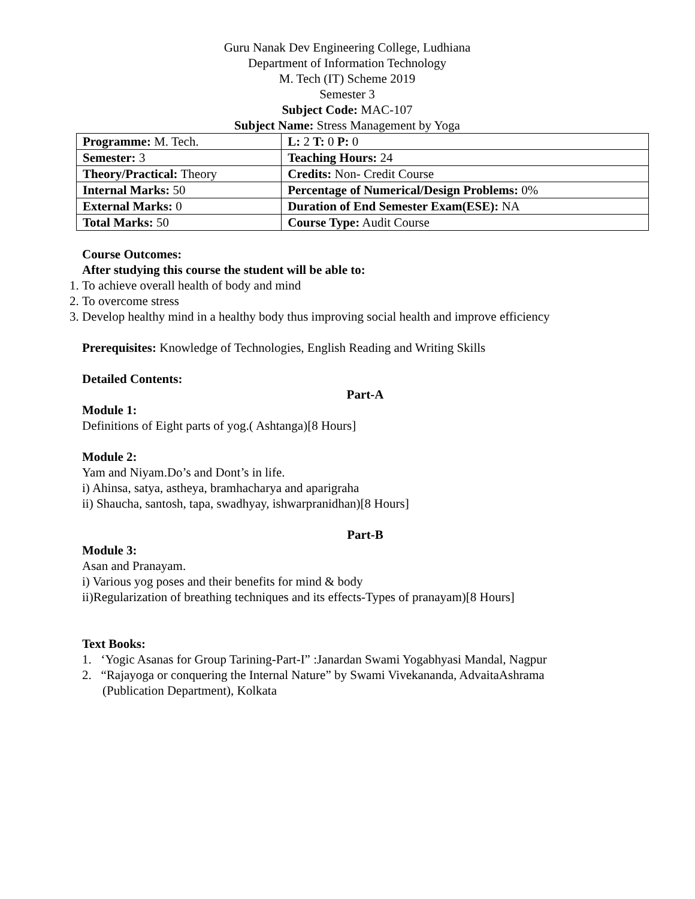Guru Nanak Dev Engineering College, Ludhiana
Department of Information Technology
M. Tech (IT) Scheme 2019
Semester 3
Subject Code: MAC-107
Subject Name: Stress Management by Yoga
| Programme: M. Tech. | L: 2 T: 0 P: 0 |
| Semester: 3 | Teaching Hours: 24 |
| Theory/Practical: Theory | Credits: Non- Credit Course |
| Internal Marks: 50 | Percentage of Numerical/Design Problems: 0% |
| External Marks: 0 | Duration of End Semester Exam(ESE): NA |
| Total Marks: 50 | Course Type: Audit Course |
Course Outcomes:
After studying this course the student will be able to:
1. To achieve overall health of body and mind
2. To overcome stress
3. Develop healthy mind in a healthy body thus improving social health and improve efficiency
Prerequisites: Knowledge of Technologies, English Reading and Writing Skills
Detailed Contents:
Part-A
Module 1:
Definitions of Eight parts of yog.( Ashtanga)[8 Hours]
Module 2:
Yam and Niyam.Do’s and Dont’s in life.
i) Ahinsa, satya, astheya, bramhacharya and aparigraha
ii) Shaucha, santosh, tapa, swadhyay, ishwarpranidhan)[8 Hours]
Part-B
Module 3:
Asan and Pranayam.
i) Various yog poses and their benefits for mind & body
ii)Regularization of breathing techniques and its effects-Types of pranayam)[8 Hours]
Text Books:
1. ‘Yogic Asanas for Group Tarining-Part-I” :Janardan Swami Yogabhyasi Mandal, Nagpur
2. “Rajayoga or conquering the Internal Nature” by Swami Vivekananda, AdvaitaAshrama
(Publication Department), Kolkata